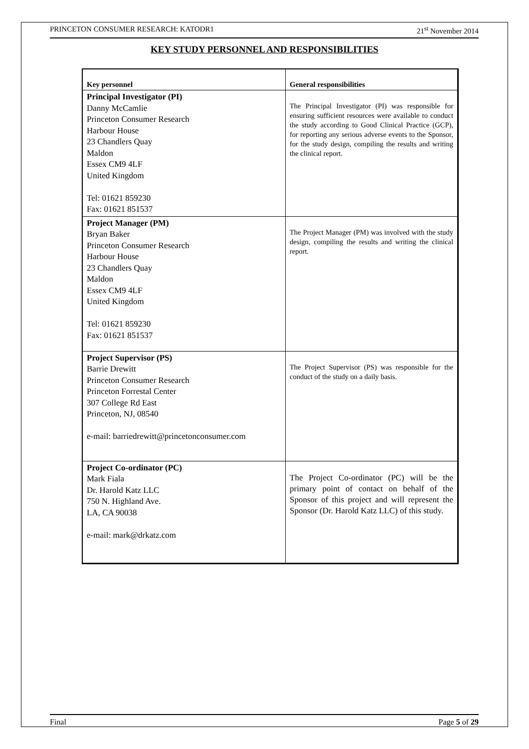PRINCETON CONSUMER RESEARCH: KATODR1 21<sup>st</sup> November 2014
KEY STUDY PERSONNEL AND RESPONSIBILITIES
| Key personnel | General responsibilities |
| --- | --- |
| Principal Investigator (PI) Danny McCamlie Princeton Consumer Research Harbour House 23 Chandlers Quay Maldon Essex CM9 4LF United Kingdom Tel: 01621 859230 Fax: 01621 851537 | The Principal Investigator (PI) was responsible for ensuring sufficient resources were available to conduct the study according to Good Clinical Practice (GCP), for reporting any serious adverse events to the Sponsor, for the study design, compiling the results and writing the clinical report. |
| Project Manager (PM) Bryan Baker Princeton Consumer Research Harbour House 23 Chandlers Quay Maldon Essex CM9 4LF United Kingdom Tel: 01621 859230 Fax: 01621 851537 | The Project Manager (PM) was involved with the study design, compiling the results and writing the clinical report. |
| Project Supervisor (PS) Barrie Drewitt Princeton Consumer Research Princeton Forrestal Center 307 College Rd East Princeton, NJ, 08540 e-mail: barriedrewitt@princetonconsumer.com | The Project Supervisor (PS) was responsible for the conduct of the study on a daily basis. |
| Project Co-ordinator (PC) Mark Fiala Dr. Harold Katz LLC 750 N. Highland Ave. LA, CA 90038 e-mail: mark@drkatz.com | The Project Co-ordinator (PC) will be the primary point of contact on behalf of the Sponsor of this project and will represent the Sponsor (Dr. Harold Katz LLC) of this study. |
Final Page 5 of 29